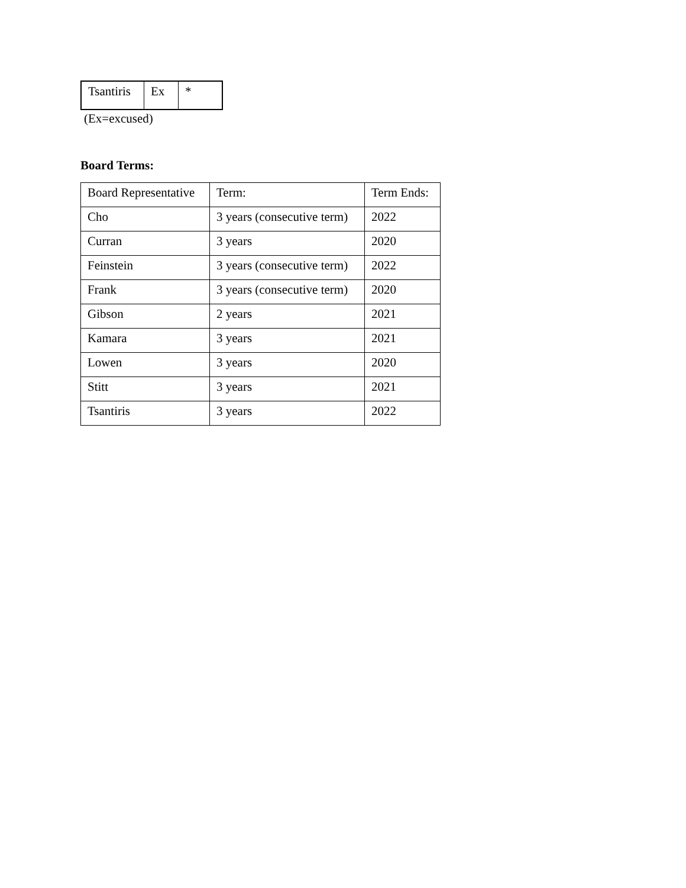| Tsantiris | Ex | * |
(Ex=excused)
Board Terms:
| Board Representative | Term: | Term Ends: |
| Cho | 3 years (consecutive term) | 2022 |
| Curran | 3 years | 2020 |
| Feinstein | 3 years (consecutive term) | 2022 |
| Frank | 3 years (consecutive term) | 2020 |
| Gibson | 2 years | 2021 |
| Kamara | 3 years | 2021 |
| Lowen | 3 years | 2020 |
| Stitt | 3 years | 2021 |
| Tsantiris | 3 years | 2022 |